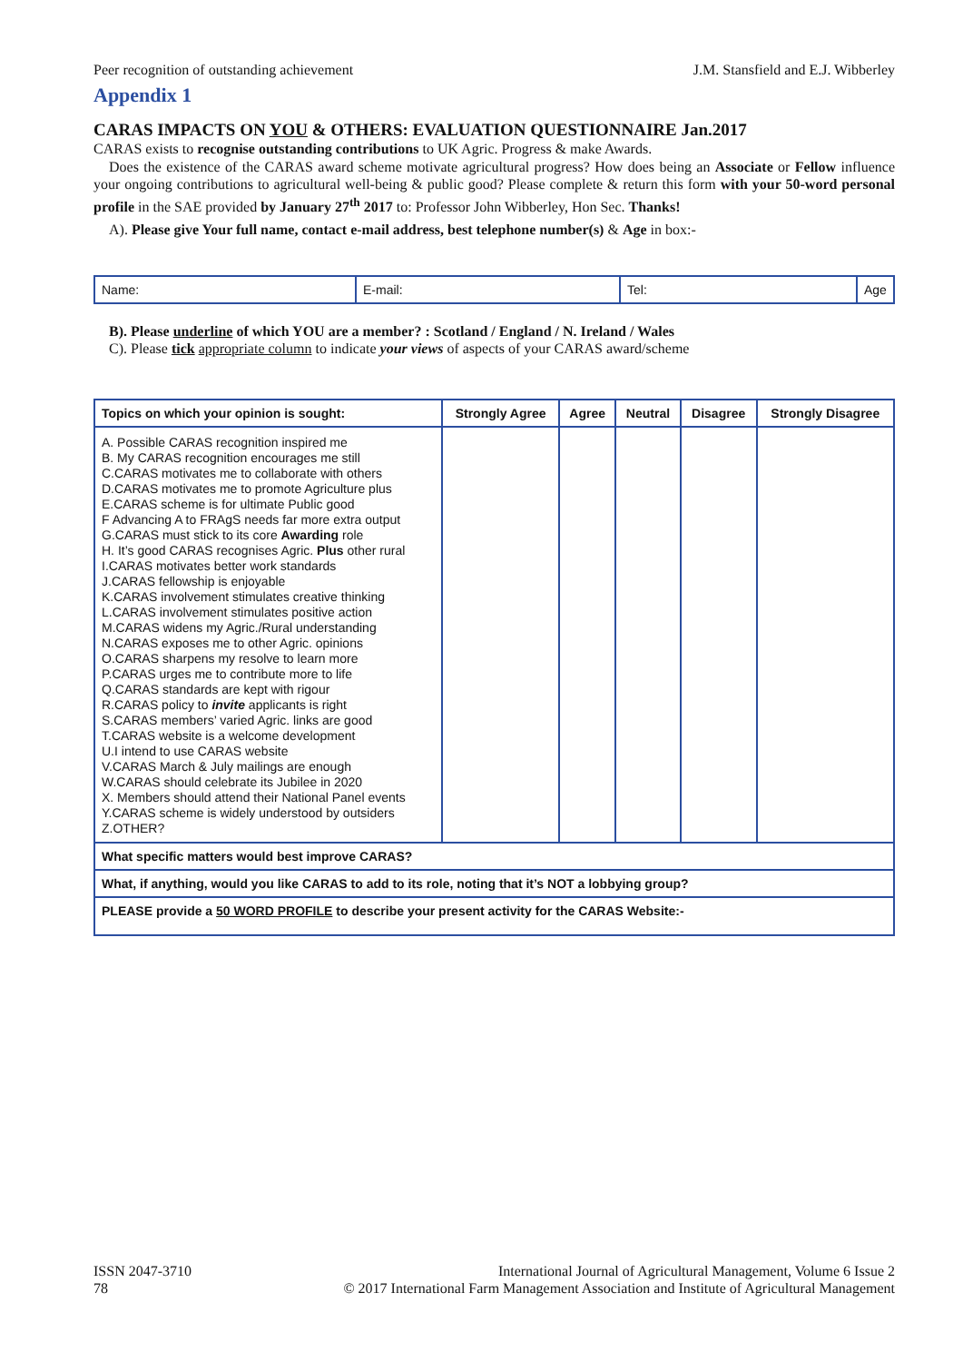Peer recognition of outstanding achievement J.M. Stansfield and E.J. Wibberley
Appendix 1
CARAS IMPACTS ON YOU & OTHERS: EVALUATION QUESTIONNAIRE Jan.2017
CARAS exists to recognise outstanding contributions to UK Agric. Progress & make Awards.
Does the existence of the CARAS award scheme motivate agricultural progress? How does being an Associate or Fellow influence your ongoing contributions to agricultural well-being & public good? Please complete & return this form with your 50-word personal profile in the SAE provided by January 27<sup>th</sup> 2017 to: Professor John Wibberley, Hon Sec. Thanks!
A). Please give Your full name, contact e-mail address, best telephone number(s) & Age in box:-
| Name: | E-mail: | Tel: | Age |
B). Please underline of which YOU are a member? : Scotland / England / N. Ireland / Wales
C). Please tick appropriate column to indicate your views of aspects of your CARAS award/scheme
| Topics on which your opinion is sought: | Strongly Agree | Agree | Neutral | Disagree | Strongly Disagree |
| --- | --- | --- | --- | --- | --- |
| A. Possible CARAS recognition inspired me B. My CARAS recognition encourages me still C.CARAS motivates me to collaborate with others D.CARAS motivates me to promote Agriculture plus E.CARAS scheme is for ultimate Public good F Advancing A to FRAgS needs far more extra output G.CARAS must stick to its core Awarding role H. It’s good CARAS recognises Agric. Plus other rural I.CARAS motivates better work standards J.CARAS fellowship is enjoyable K.CARAS involvement stimulates creative thinking L.CARAS involvement stimulates positive action M.CARAS widens my Agric./Rural understanding N.CARAS exposes me to other Agric. opinions O.CARAS sharpens my resolve to learn more P.CARAS urges me to contribute more to life Q.CARAS standards are kept with rigour R.CARAS policy to invite applicants is right S.CARAS members’ varied Agric. links are good T.CARAS website is a welcome development U.I intend to use CARAS website V.CARAS March & July mailings are enough W.CARAS should celebrate its Jubilee in 2020 X. Members should attend their National Panel events Y.CARAS scheme is widely understood by outsiders Z.OTHER? | | | | | |
| What specific matters would best improve CARAS? | | | | | |
| What, if anything, would you like CARAS to add to its role, noting that it’s NOT a lobbying group? | | | | | |
| PLEASE provide a 50 WORD PROFILE to describe your present activity for the CARAS Website:- | | | | | |
ISSN 2047-3710
78
International Journal of Agricultural Management, Volume 6 Issue 2
© 2017 International Farm Management Association and Institute of Agricultural Management